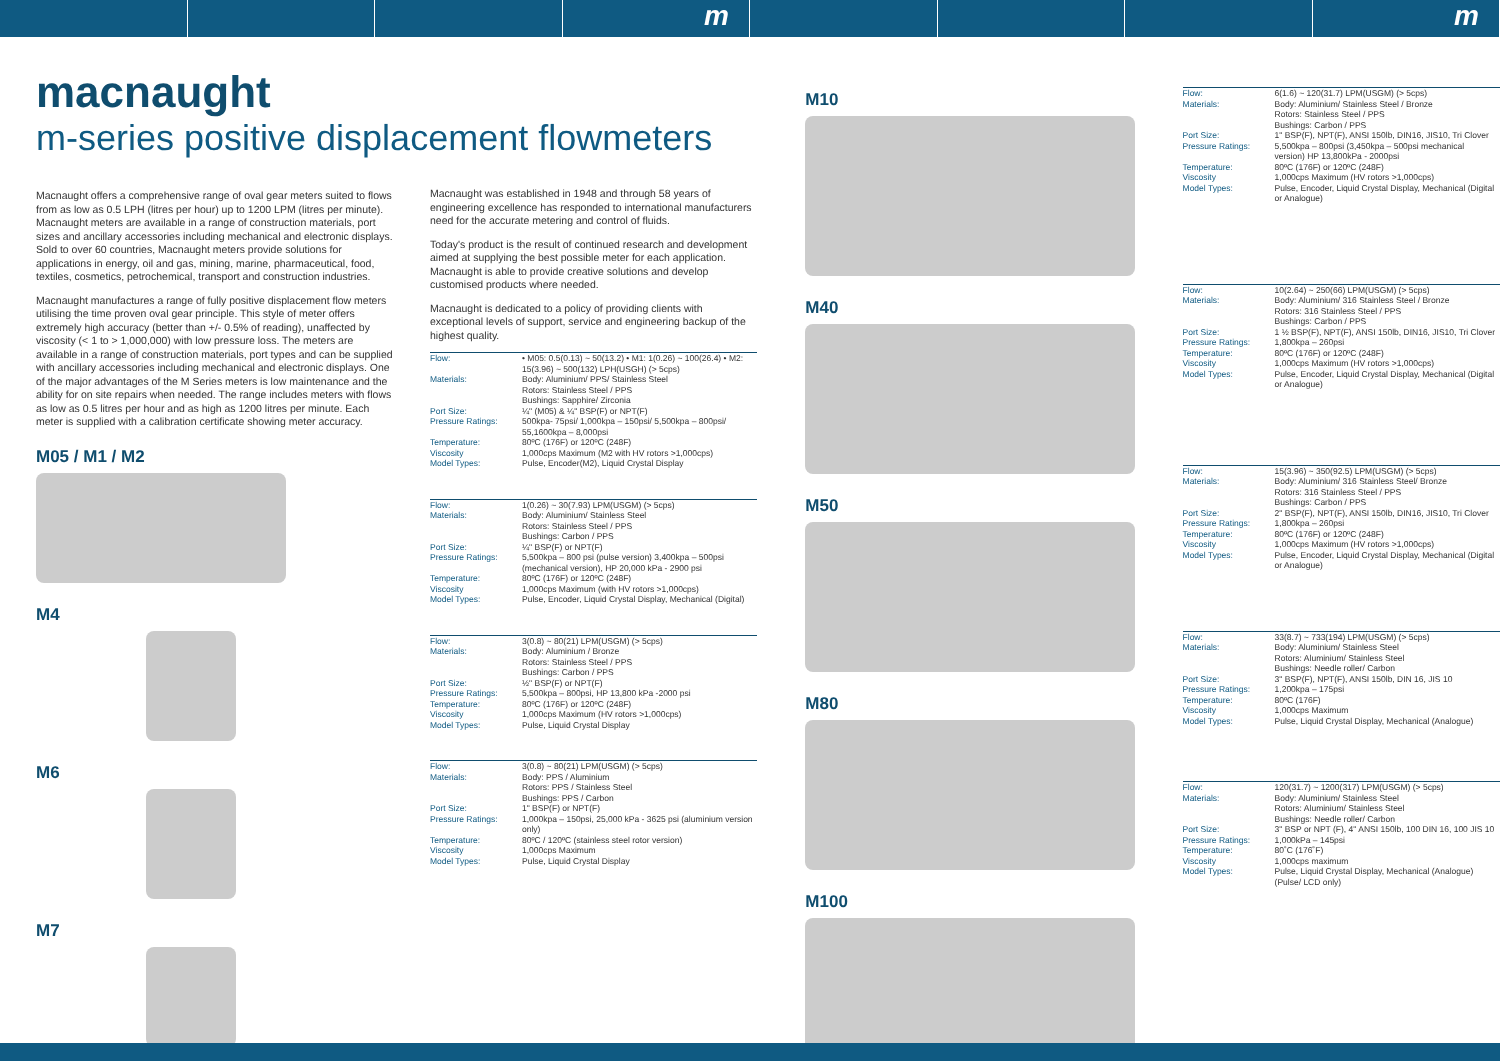m m
macnaught
m-series positive displacement flowmeters
Macnaught offers a comprehensive range of oval gear meters suited to flows from as low as 0.5 LPH (litres per hour) up to 1200 LPM (litres per minute). Macnaught meters are available in a range of construction materials, port sizes and ancillary accessories including mechanical and electronic displays. Sold to over 60 countries, Macnaught meters provide solutions for applications in energy, oil and gas, mining, marine, pharmaceutical, food, textiles, cosmetics, petrochemical, transport and construction industries.
Macnaught manufactures a range of fully positive displacement flow meters utilising the time proven oval gear principle. This style of meter offers extremely high accuracy (better than +/- 0.5% of reading), unaffected by viscosity (< 1 to > 1,000,000) with low pressure loss. The meters are available in a range of construction materials, port types and can be supplied with ancillary accessories including mechanical and electronic displays. One of the major advantages of the M Series meters is low maintenance and the ability for on site repairs when needed. The range includes meters with flows as low as 0.5 litres per hour and as high as 1200 litres per minute. Each meter is supplied with a calibration certificate showing meter accuracy.
M05 / M1 / M2
M4
M6
M7
Macnaught was established in 1948 and through 58 years of engineering excellence has responded to international manufacturers need for the accurate metering and control of fluids.
Today's product is the result of continued research and development aimed at supplying the best possible meter for each application. Macnaught is able to provide creative solutions and develop customised products where needed.
Macnaught is dedicated to a policy of providing clients with exceptional levels of support, service and engineering backup of the highest quality.
| Flow: | • M05: 0.5(0.13) ~ 50(13.2) • M1: 1(0.26) ~ 100(26.4) • M2: 15(3.96) ~ 500(132) LPH(USGH) (> 5cps) |
| Materials: | Body: Aluminium/ PPS/ Stainless Steel Rotors: Stainless Steel / PPS Bushings: Sapphire/ Zirconia |
| Port Size: | ¼" (M05) & ¼" BSP(F) or NPT(F) |
| Pressure Ratings: | 500kpa- 75psi/ 1,000kpa – 150psi/ 5,500kpa – 800psi/ 55,1600kpa – 8,000psi |
| Temperature: | 80ºC (176F) or 120ºC (248F) |
| Viscosity | 1,000cps Maximum (M2 with HV rotors >1,000cps) |
| Model Types: | Pulse, Encoder(M2), Liquid Crystal Display |
| Flow: | 1(0.26) ~ 30(7.93) LPM(USGM) (> 5cps) |
| Materials: | Body: Aluminium/ Stainless Steel Rotors: Stainless Steel / PPS Bushings: Carbon / PPS |
| Port Size: | ¼" BSP(F) or NPT(F) |
| Pressure Ratings: | 5,500kpa – 800 psi (pulse version) 3,400kpa – 500psi (mechanical version), HP 20,000 kPa - 2900 psi |
| Temperature: | 80ºC (176F) or 120ºC (248F) |
| Viscosity | 1,000cps Maximum (with HV rotors >1,000cps) |
| Model Types: | Pulse, Encoder, Liquid Crystal Display, Mechanical (Digital) |
| Flow: | 3(0.8) ~ 80(21) LPM(USGM) (> 5cps) |
| Materials: | Body: Aluminium / Bronze Rotors: Stainless Steel / PPS Bushings: Carbon / PPS |
| Port Size: | ½" BSP(F) or NPT(F) |
| Pressure Ratings: | 5,500kpa – 800psi, HP 13,800 kPa -2000 psi |
| Temperature: | 80ºC (176F) or 120ºC (248F) |
| Viscosity | 1,000cps Maximum (HV rotors >1,000cps) |
| Model Types: | Pulse, Liquid Crystal Display |
| Flow: | 3(0.8) ~ 80(21) LPM(USGM) (> 5cps) |
| Materials: | Body: PPS / Aluminium Rotors: PPS / Stainless Steel Bushings: PPS / Carbon |
| Port Size: | 1" BSP(F) or NPT(F) |
| Pressure Ratings: | 1,000kpa – 150psi, 25,000 kPa - 3625 psi (aluminium version only) |
| Temperature: | 80ºC / 120ºC (stainless steel rotor version) |
| Viscosity | 1,000cps Maximum |
| Model Types: | Pulse, Liquid Crystal Display |
M10
M40
M50
M80
M100
| Flow: | 6(1.6) ~ 120(31.7) LPM(USGM) (> 5cps) |
| Materials: | Body: Aluminium/ Stainless Steel / Bronze Rotors: Stainless Steel / PPS Bushings: Carbon / PPS |
| Port Size: | 1" BSP(F), NPT(F), ANSI 150lb, DIN16, JIS10, Tri Clover |
| Pressure Ratings: | 5,500kpa – 800psi (3,450kpa – 500psi mechanical version) HP 13,800kPa - 2000psi |
| Temperature: | 80ºC (176F) or 120ºC (248F) |
| Viscosity | 1,000cps Maximum (HV rotors >1,000cps) |
| Model Types: | Pulse, Encoder, Liquid Crystal Display, Mechanical (Digital or Analogue) |
| Flow: | 10(2.64) ~ 250(66) LPM(USGM) (> 5cps) |
| Materials: | Body: Aluminium/ 316 Stainless Steel / Bronze Rotors: 316 Stainless Steel / PPS Bushings: Carbon / PPS |
| Port Size: | 1 ½ BSP(F), NPT(F), ANSI 150lb, DIN16, JIS10, Tri Clover |
| Pressure Ratings: | 1,800kpa – 260psi |
| Temperature: | 80ºC (176F) or 120ºC (248F) |
| Viscosity | 1,000cps Maximum (HV rotors >1,000cps) |
| Model Types: | Pulse, Encoder, Liquid Crystal Display, Mechanical (Digital or Analogue) |
| Flow: | 15(3.96) ~ 350(92.5) LPM(USGM) (> 5cps) |
| Materials: | Body: Aluminium/ 316 Stainless Steel/ Bronze Rotors: 316 Stainless Steel / PPS Bushings: Carbon / PPS |
| Port Size: | 2" BSP(F), NPT(F), ANSI 150lb, DIN16, JIS10, Tri Clover |
| Pressure Ratings: | 1,800kpa – 260psi |
| Temperature: | 80ºC (176F) or 120ºC (248F) |
| Viscosity | 1,000cps Maximum (HV rotors >1,000cps) |
| Model Types: | Pulse, Encoder, Liquid Crystal Display, Mechanical (Digital or Analogue) |
| Flow: | 33(8.7) ~ 733(194) LPM(USGM) (> 5cps) |
| Materials: | Body: Aluminium/ Stainless Steel Rotors: Aluminium/ Stainless Steel Bushings: Needle roller/ Carbon |
| Port Size: | 3" BSP(F), NPT(F), ANSI 150lb, DIN 16, JIS 10 |
| Pressure Ratings: | 1,200kpa – 175psi |
| Temperature: | 80ºC (176F) |
| Viscosity | 1,000cps Maximum |
| Model Types: | Pulse, Liquid Crystal Display, Mechanical (Analogue) |
| Flow: | 120(31.7) ~ 1200(317) LPM(USGM) (> 5cps) |
| Materials: | Body: Aluminium/ Stainless Steel Rotors: Aluminium/ Stainless Steel Bushings: Needle roller/ Carbon |
| Port Size: | 3" BSP or NPT (F), 4" ANSI 150lb, 100 DIN 16, 100 JIS 10 |
| Pressure Ratings: | 1,000kPa – 145psi |
| Temperature: | 80˚C (176˚F) |
| Viscosity | 1,000cps maximum |
| Model Types: | Pulse, Liquid Crystal Display, Mechanical (Analogue) (Pulse/ LCD only) |